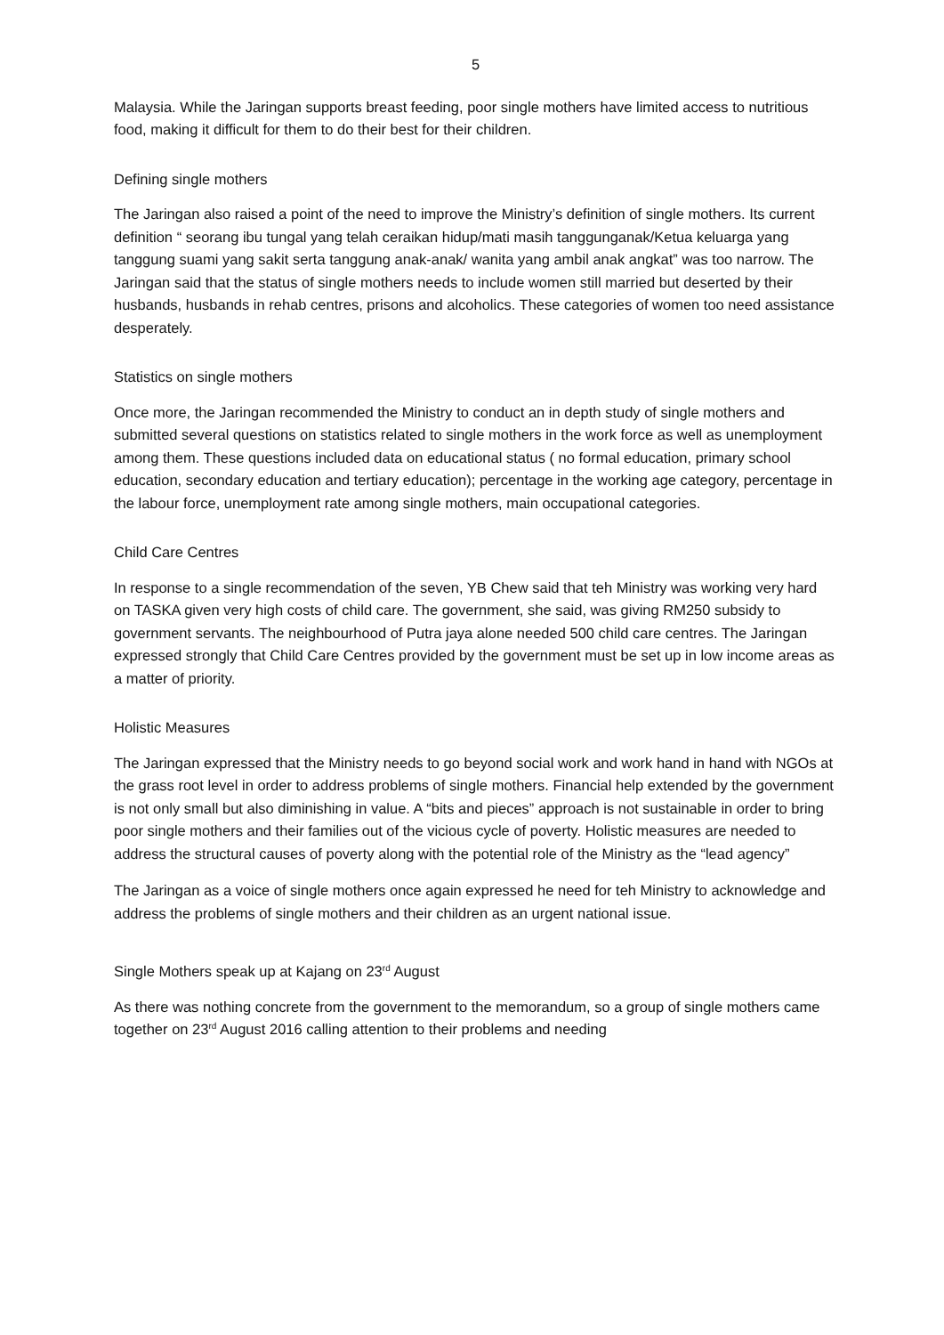5
Malaysia. While the Jaringan supports breast feeding, poor single mothers have limited access to nutritious food, making it difficult for them to do their best for their children.
Defining single mothers
The Jaringan also raised a point of the need to improve the Ministry’s definition of single mothers. Its current definition “ seorang ibu tungal yang telah ceraikan hidup/mati masih tanggunganak/Ketua keluarga yang tanggung suami yang sakit serta tanggung anak-anak/ wanita yang ambil anak angkat” was too narrow. The Jaringan said that the status of single mothers needs to include women still married but deserted by their husbands, husbands in rehab centres, prisons and alcoholics. These categories of women too need assistance desperately.
Statistics on single mothers
Once more, the Jaringan recommended the Ministry to conduct an in depth study of single mothers and submitted several questions on statistics related to single mothers in the work force as well as unemployment among them. These questions included data on educational status ( no formal education, primary school education, secondary education and tertiary education); percentage in the working age category, percentage in the labour force, unemployment rate among single mothers, main occupational categories.
Child Care Centres
In response to a single recommendation of the seven, YB Chew said that teh Ministry was working very hard on TASKA given very high costs of child care. The government, she said, was giving RM250 subsidy to government servants. The neighbourhood of Putra jaya alone needed 500 child care centres. The Jaringan expressed strongly that Child Care Centres provided by the government must be set up in low income areas as a matter of priority.
Holistic Measures
The Jaringan expressed that the Ministry needs to go beyond social work and work hand in hand with NGOs at the grass root level in order to address problems of single mothers. Financial help extended by the government is not only small but also diminishing in value. A “bits and pieces” approach is not sustainable in order to bring poor single mothers and their families out of the vicious cycle of poverty. Holistic measures are needed to address the structural causes of poverty along with the potential role of the Ministry as the “lead agency”
The Jaringan as a voice of single mothers once again expressed he need for teh Ministry to acknowledge and address the problems of single mothers and their children as an urgent national issue.
Single Mothers speak up at Kajang on 23<sup>rd</sup> August
As there was nothing concrete from the government to the memorandum, so a group of single mothers came together on 23<sup>rd</sup> August 2016 calling attention to their problems and needing